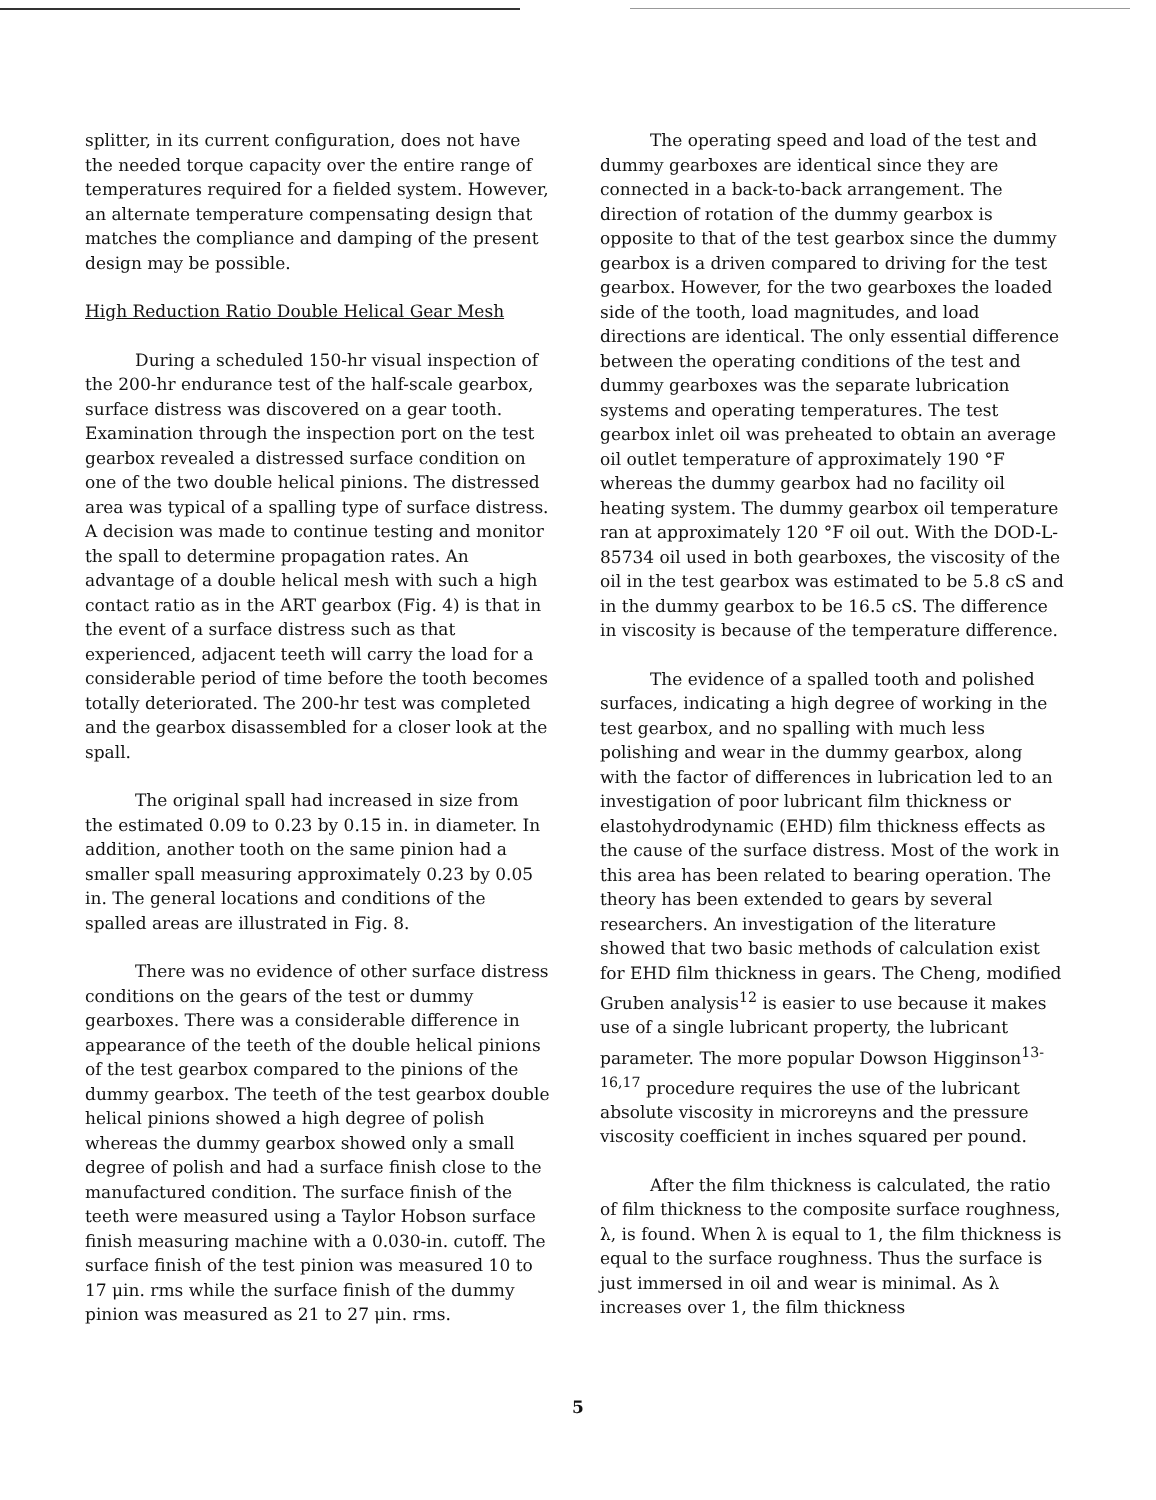splitter, in its current configuration, does not have the needed torque capacity over the entire range of temperatures required for a fielded system. However, an alternate temperature compensating design that matches the compliance and damping of the present design may be possible.
High Reduction Ratio Double Helical Gear Mesh
During a scheduled 150-hr visual inspection of the 200-hr endurance test of the half-scale gearbox, surface distress was discovered on a gear tooth. Examination through the inspection port on the test gearbox revealed a distressed surface condition on one of the two double helical pinions. The distressed area was typical of a spalling type of surface distress. A decision was made to continue testing and monitor the spall to determine propagation rates. An advantage of a double helical mesh with such a high contact ratio as in the ART gearbox (Fig. 4) is that in the event of a surface distress such as that experienced, adjacent teeth will carry the load for a considerable period of time before the tooth becomes totally deteriorated. The 200-hr test was completed and the gearbox disassembled for a closer look at the spall.
The original spall had increased in size from the estimated 0.09 to 0.23 by 0.15 in. in diameter. In addition, another tooth on the same pinion had a smaller spall measuring approximately 0.23 by 0.05 in. The general locations and conditions of the spalled areas are illustrated in Fig. 8.
There was no evidence of other surface distress conditions on the gears of the test or dummy gearboxes. There was a considerable difference in appearance of the teeth of the double helical pinions of the test gearbox compared to the pinions of the dummy gearbox. The teeth of the test gearbox double helical pinions showed a high degree of polish whereas the dummy gearbox showed only a small degree of polish and had a surface finish close to the manufactured condition. The surface finish of the teeth were measured using a Taylor Hobson surface finish measuring machine with a 0.030-in. cutoff. The surface finish of the test pinion was measured 10 to 17 μin. rms while the surface finish of the dummy pinion was measured as 21 to 27 μin. rms.
The operating speed and load of the test and dummy gearboxes are identical since they are connected in a back-to-back arrangement. The direction of rotation of the dummy gearbox is opposite to that of the test gearbox since the dummy gearbox is a driven compared to driving for the test gearbox. However, for the two gearboxes the loaded side of the tooth, load magnitudes, and load directions are identical. The only essential difference between the operating conditions of the test and dummy gearboxes was the separate lubrication systems and operating temperatures. The test gearbox inlet oil was preheated to obtain an average oil outlet temperature of approximately 190 °F whereas the dummy gearbox had no facility oil heating system. The dummy gearbox oil temperature ran at approximately 120 °F oil out. With the DOD-L-85734 oil used in both gearboxes, the viscosity of the oil in the test gearbox was estimated to be 5.8 cS and in the dummy gearbox to be 16.5 cS. The difference in viscosity is because of the temperature difference.
The evidence of a spalled tooth and polished surfaces, indicating a high degree of working in the test gearbox, and no spalling with much less polishing and wear in the dummy gearbox, along with the factor of differences in lubrication led to an investigation of poor lubricant film thickness or elastohydrodynamic (EHD) film thickness effects as the cause of the surface distress. Most of the work in this area has been related to bearing operation. The theory has been extended to gears by several researchers. An investigation of the literature showed that two basic methods of calculation exist for EHD film thickness in gears. The Cheng, modified Gruben analysis<sup>12</sup> is easier to use because it makes use of a single lubricant property, the lubricant parameter. The more popular Dowson Higginson<sup>13-16,17</sup> procedure requires the use of the lubricant absolute viscosity in microreyns and the pressure viscosity coefficient in inches squared per pound.
After the film thickness is calculated, the ratio of film thickness to the composite surface roughness, λ, is found. When λ is equal to 1, the film thickness is equal to the surface roughness. Thus the surface is just immersed in oil and wear is minimal. As λ increases over 1, the film thickness
5